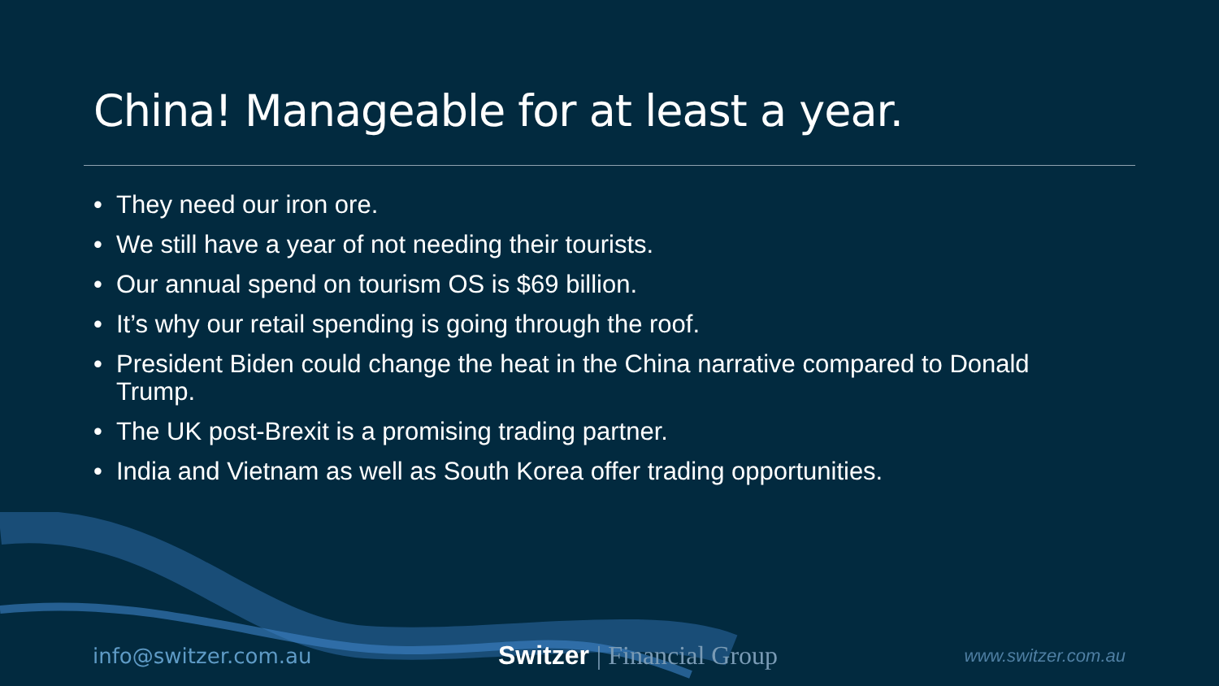China! Manageable for at least a year.
• They need our iron ore.
• We still have a year of not needing their tourists.
• Our annual spend on tourism OS is $69 billion.
• It’s why our retail spending is going through the roof.
• President Biden could change the heat in the China narrative compared to Donald Trump.
• The UK post-Brexit is a promising trading partner.
• India and Vietnam as well as South Korea offer trading opportunities.
info@switzer.com.au
Switzer | Financial Group
www.switzer.com.au